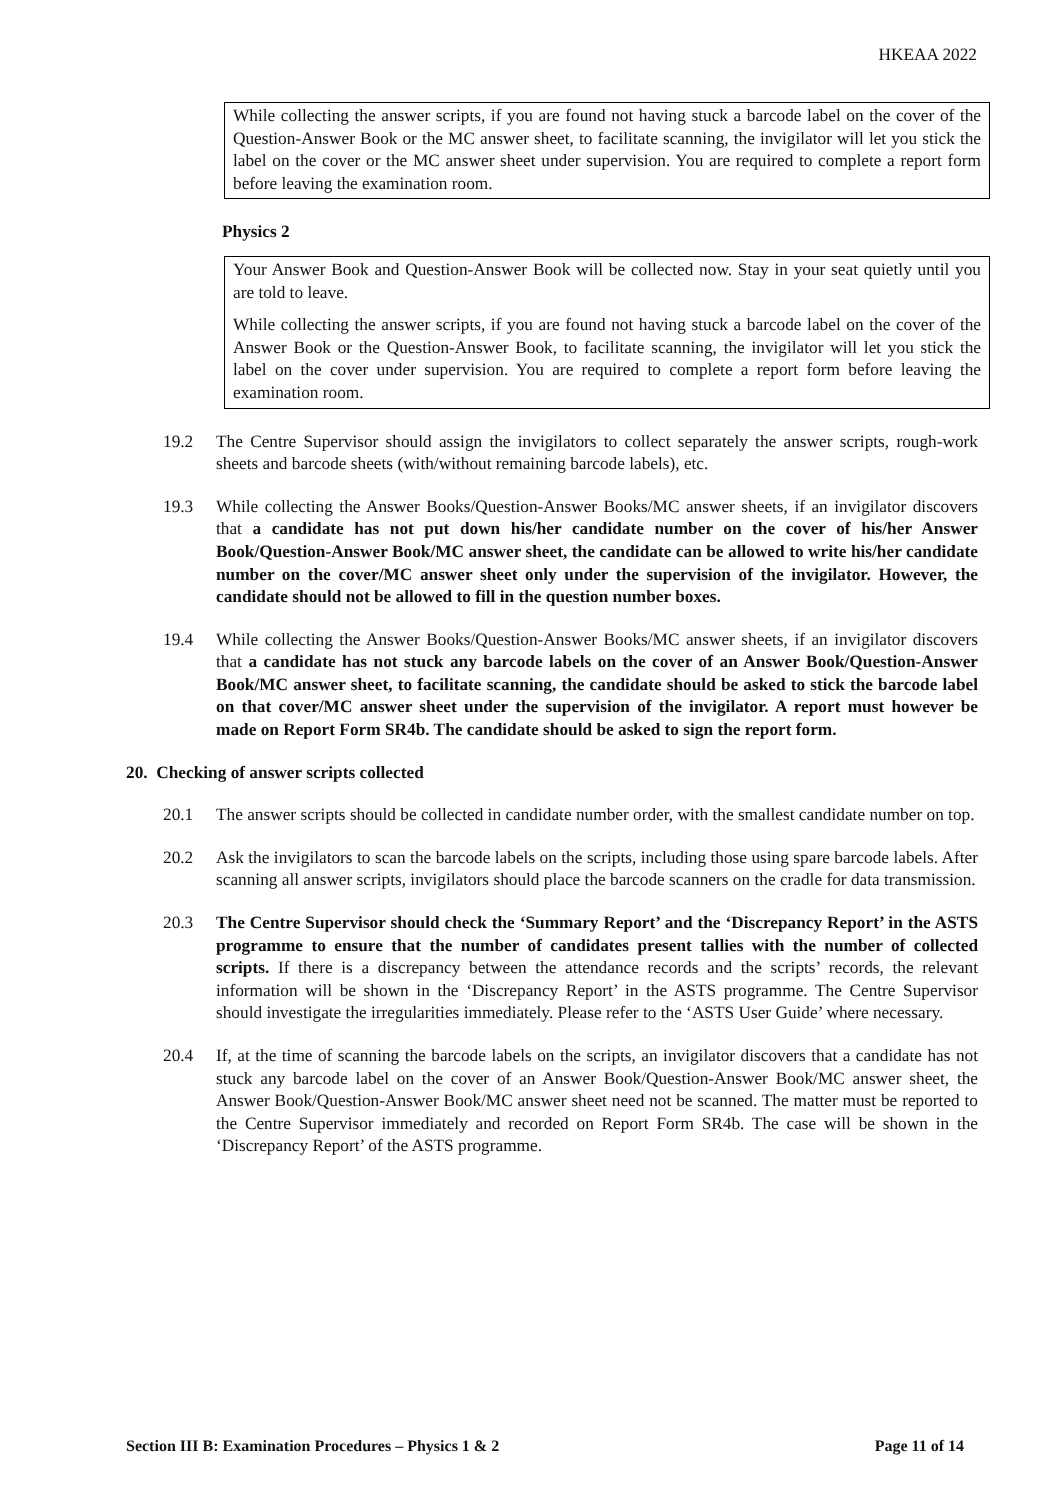HKEAA 2022
While collecting the answer scripts, if you are found not having stuck a barcode label on the cover of the Question-Answer Book or the MC answer sheet, to facilitate scanning, the invigilator will let you stick the label on the cover or the MC answer sheet under supervision. You are required to complete a report form before leaving the examination room.
Physics 2
Your Answer Book and Question-Answer Book will be collected now. Stay in your seat quietly until you are told to leave.
While collecting the answer scripts, if you are found not having stuck a barcode label on the cover of the Answer Book or the Question-Answer Book, to facilitate scanning, the invigilator will let you stick the label on the cover under supervision. You are required to complete a report form before leaving the examination room.
19.2 The Centre Supervisor should assign the invigilators to collect separately the answer scripts, rough-work sheets and barcode sheets (with/without remaining barcode labels), etc.
19.3 While collecting the Answer Books/Question-Answer Books/MC answer sheets, if an invigilator discovers that a candidate has not put down his/her candidate number on the cover of his/her Answer Book/Question-Answer Book/MC answer sheet, the candidate can be allowed to write his/her candidate number on the cover/MC answer sheet only under the supervision of the invigilator. However, the candidate should not be allowed to fill in the question number boxes.
19.4 While collecting the Answer Books/Question-Answer Books/MC answer sheets, if an invigilator discovers that a candidate has not stuck any barcode labels on the cover of an Answer Book/Question-Answer Book/MC answer sheet, to facilitate scanning, the candidate should be asked to stick the barcode label on that cover/MC answer sheet under the supervision of the invigilator. A report must however be made on Report Form SR4b. The candidate should be asked to sign the report form.
20. Checking of answer scripts collected
20.1 The answer scripts should be collected in candidate number order, with the smallest candidate number on top.
20.2 Ask the invigilators to scan the barcode labels on the scripts, including those using spare barcode labels. After scanning all answer scripts, invigilators should place the barcode scanners on the cradle for data transmission.
20.3 The Centre Supervisor should check the ‘Summary Report’ and the ‘Discrepancy Report’ in the ASTS programme to ensure that the number of candidates present tallies with the number of collected scripts. If there is a discrepancy between the attendance records and the scripts’ records, the relevant information will be shown in the ‘Discrepancy Report’ in the ASTS programme. The Centre Supervisor should investigate the irregularities immediately. Please refer to the ‘ASTS User Guide’ where necessary.
20.4 If, at the time of scanning the barcode labels on the scripts, an invigilator discovers that a candidate has not stuck any barcode label on the cover of an Answer Book/Question-Answer Book/MC answer sheet, the Answer Book/Question-Answer Book/MC answer sheet need not be scanned. The matter must be reported to the Centre Supervisor immediately and recorded on Report Form SR4b. The case will be shown in the ‘Discrepancy Report’ of the ASTS programme.
Section III B: Examination Procedures – Physics 1 & 2 Page 11 of 14